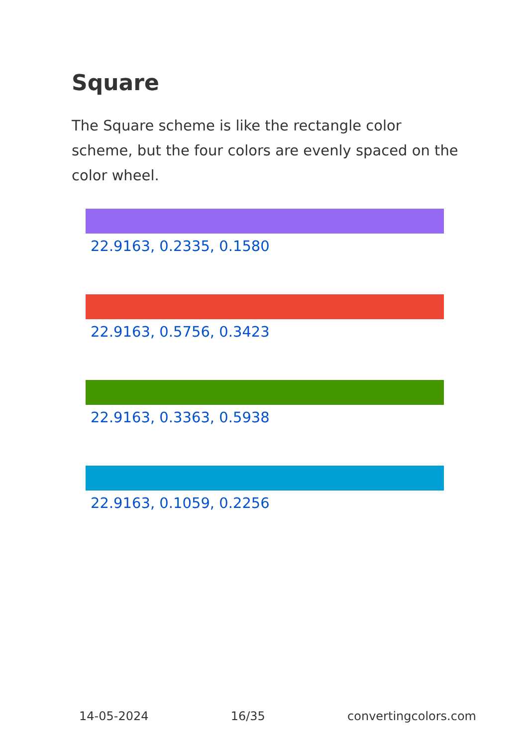Square
The Square scheme is like the rectangle color scheme, but the four colors are evenly spaced on the color wheel.
22.9163, 0.2335, 0.1580
22.9163, 0.5756, 0.3423
22.9163, 0.3363, 0.5938
22.9163, 0.1059, 0.2256
14-05-2024 16/35 convertingcolors.com